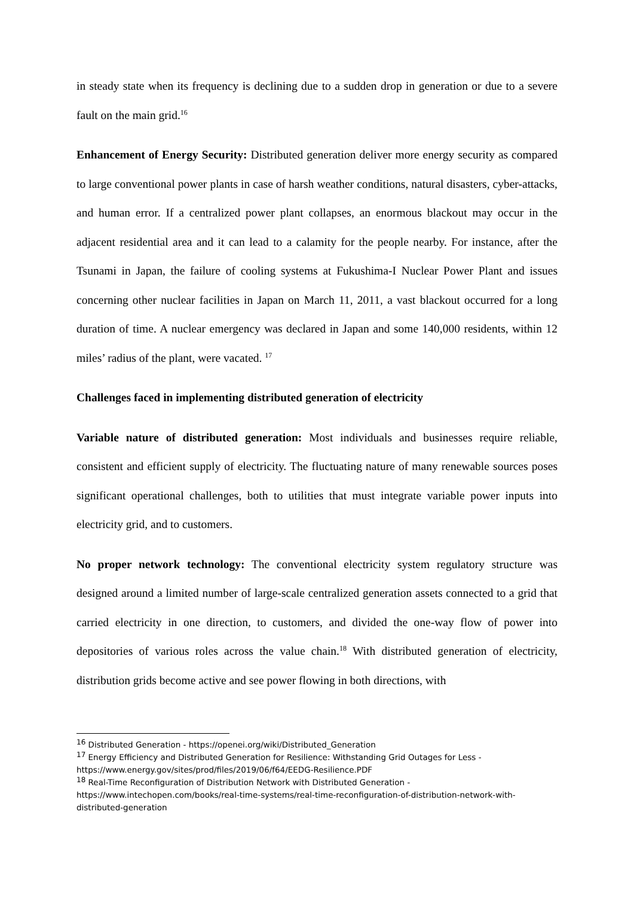in steady state when its frequency is declining due to a sudden drop in generation or due to a severe fault on the main grid.<sup>16</sup>
Enhancement of Energy Security: Distributed generation deliver more energy security as compared to large conventional power plants in case of harsh weather conditions, natural disasters, cyber-attacks, and human error. If a centralized power plant collapses, an enormous blackout may occur in the adjacent residential area and it can lead to a calamity for the people nearby. For instance, after the Tsunami in Japan, the failure of cooling systems at Fukushima-I Nuclear Power Plant and issues concerning other nuclear facilities in Japan on March 11, 2011, a vast blackout occurred for a long duration of time. A nuclear emergency was declared in Japan and some 140,000 residents, within 12 miles’ radius of the plant, were vacated. <sup>17</sup>
Challenges faced in implementing distributed generation of electricity
Variable nature of distributed generation: Most individuals and businesses require reliable, consistent and efficient supply of electricity. The fluctuating nature of many renewable sources poses significant operational challenges, both to utilities that must integrate variable power inputs into electricity grid, and to customers.
No proper network technology: The conventional electricity system regulatory structure was designed around a limited number of large-scale centralized generation assets connected to a grid that carried electricity in one direction, to customers, and divided the one-way flow of power into depositories of various roles across the value chain.<sup>18</sup> With distributed generation of electricity, distribution grids become active and see power flowing in both directions, with
<sup>16</sup> Distributed Generation - https://openei.org/wiki/Distributed_Generation
<sup>17</sup> Energy Efficiency and Distributed Generation for Resilience: Withstanding Grid Outages for Less - https://www.energy.gov/sites/prod/files/2019/06/f64/EEDG-Resilience.PDF
<sup>18</sup> Real-Time Reconfiguration of Distribution Network with Distributed Generation - https://www.intechopen.com/books/real-time-systems/real-time-reconfiguration-of-distribution-network-with-distributed-generation